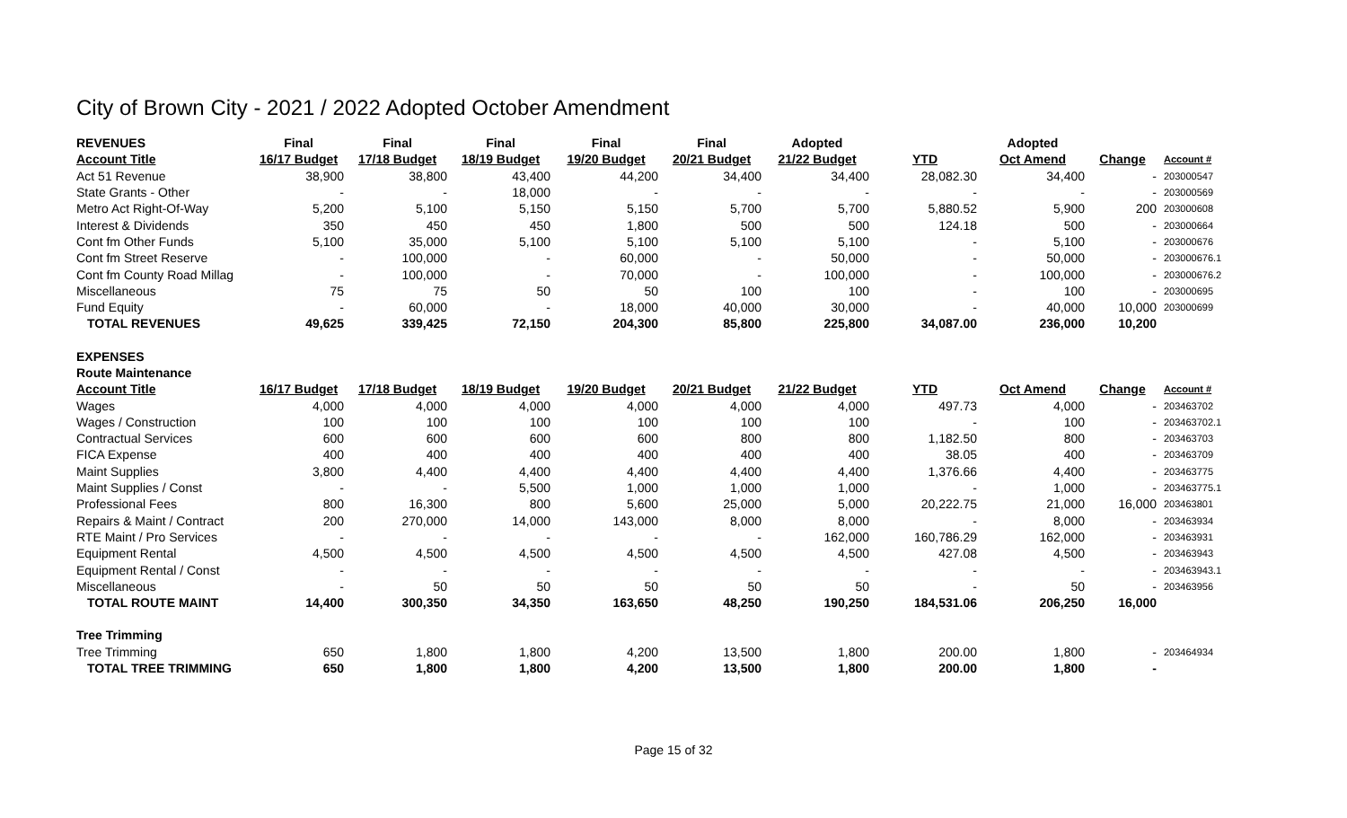City of Brown City - 2021 / 2022 Adopted October Amendment
| REVENUES | Final | Final | Final | Final | Final | Adopted | | Adopted | | |
| --- | --- | --- | --- | --- | --- | --- | --- | --- | --- | --- |
| Account Title | 16/17 Budget | 17/18 Budget | 18/19 Budget | 19/20 Budget | 20/21 Budget | 21/22 Budget | YTD | Oct Amend | Change | Account # |
| Act 51 Revenue | 38,900 | 38,800 | 43,400 | 44,200 | 34,400 | 34,400 | 28,082.30 | 34,400 | - | 203000547 |
| State Grants - Other | - | - | 18,000 | - | - | - | - | - | - | 203000569 |
| Metro Act Right-Of-Way | 5,200 | 5,100 | 5,150 | 5,150 | 5,700 | 5,700 | 5,880.52 | 5,900 | 200 | 203000608 |
| Interest & Dividends | 350 | 450 | 450 | 1,800 | 500 | 500 | 124.18 | 500 | - | 203000664 |
| Cont fm Other Funds | 5,100 | 35,000 | 5,100 | 5,100 | 5,100 | 5,100 | - | 5,100 | - | 203000676 |
| Cont fm Street Reserve | - | 100,000 | - | 60,000 | - | 50,000 | - | 50,000 | - | 203000676.1 |
| Cont fm County Road Millag | - | 100,000 | - | 70,000 | - | 100,000 | - | 100,000 | - | 203000676.2 |
| Miscellaneous | 75 | 75 | 50 | 50 | 100 | 100 | - | 100 | - | 203000695 |
| Fund Equity | - | 60,000 | - | 18,000 | 40,000 | 30,000 | - | 40,000 | 10,000 | 203000699 |
| TOTAL REVENUES | 49,625 | 339,425 | 72,150 | 204,300 | 85,800 | 225,800 | 34,087.00 | 236,000 | 10,200 | |
| EXPENSES | | | | | | | | | | |
| Route Maintenance | | | | | | | | | | |
| Account Title | 16/17 Budget | 17/18 Budget | 18/19 Budget | 19/20 Budget | 20/21 Budget | 21/22 Budget | YTD | Oct Amend | Change | Account # |
| Wages | 4,000 | 4,000 | 4,000 | 4,000 | 4,000 | 4,000 | 497.73 | 4,000 | - | 203463702 |
| Wages / Construction | 100 | 100 | 100 | 100 | 100 | 100 | - | 100 | - | 203463702.1 |
| Contractual Services | 600 | 600 | 600 | 600 | 800 | 800 | 1,182.50 | 800 | - | 203463703 |
| FICA Expense | 400 | 400 | 400 | 400 | 400 | 400 | 38.05 | 400 | - | 203463709 |
| Maint Supplies | 3,800 | 4,400 | 4,400 | 4,400 | 4,400 | 4,400 | 1,376.66 | 4,400 | - | 203463775 |
| Maint Supplies / Const | - | - | 5,500 | 1,000 | 1,000 | 1,000 | - | 1,000 | - | 203463775.1 |
| Professional Fees | 800 | 16,300 | 800 | 5,600 | 25,000 | 5,000 | 20,222.75 | 21,000 | 16,000 | 203463801 |
| Repairs & Maint / Contract | 200 | 270,000 | 14,000 | 143,000 | 8,000 | 8,000 | - | 8,000 | - | 203463934 |
| RTE Maint / Pro Services | - | - | - | - | - | 162,000 | 160,786.29 | 162,000 | - | 203463931 |
| Equipment Rental | 4,500 | 4,500 | 4,500 | 4,500 | 4,500 | 4,500 | 427.08 | 4,500 | - | 203463943 |
| Equipment Rental / Const | - | - | - | - | - | - | - | - | - | 203463943.1 |
| Miscellaneous | - | 50 | 50 | 50 | 50 | 50 | - | 50 | - | 203463956 |
| TOTAL ROUTE MAINT | 14,400 | 300,350 | 34,350 | 163,650 | 48,250 | 190,250 | 184,531.06 | 206,250 | 16,000 | |
| Tree Trimming | | | | | | | | | | |
| Tree Trimming | 650 | 1,800 | 1,800 | 4,200 | 13,500 | 1,800 | 200.00 | 1,800 | - | 203464934 |
| TOTAL TREE TRIMMING | 650 | 1,800 | 1,800 | 4,200 | 13,500 | 1,800 | 200.00 | 1,800 | - | |
Page 15 of 32